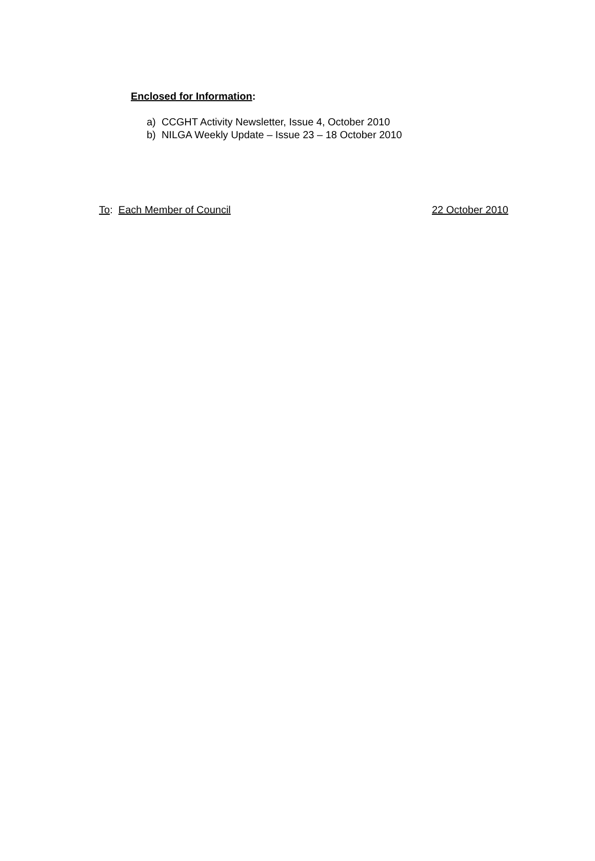Enclosed for Information:
a) CCGHT Activity Newsletter, Issue 4, October 2010
b) NILGA Weekly Update – Issue 23 – 18 October 2010
To: Each Member of Council 22 October 2010